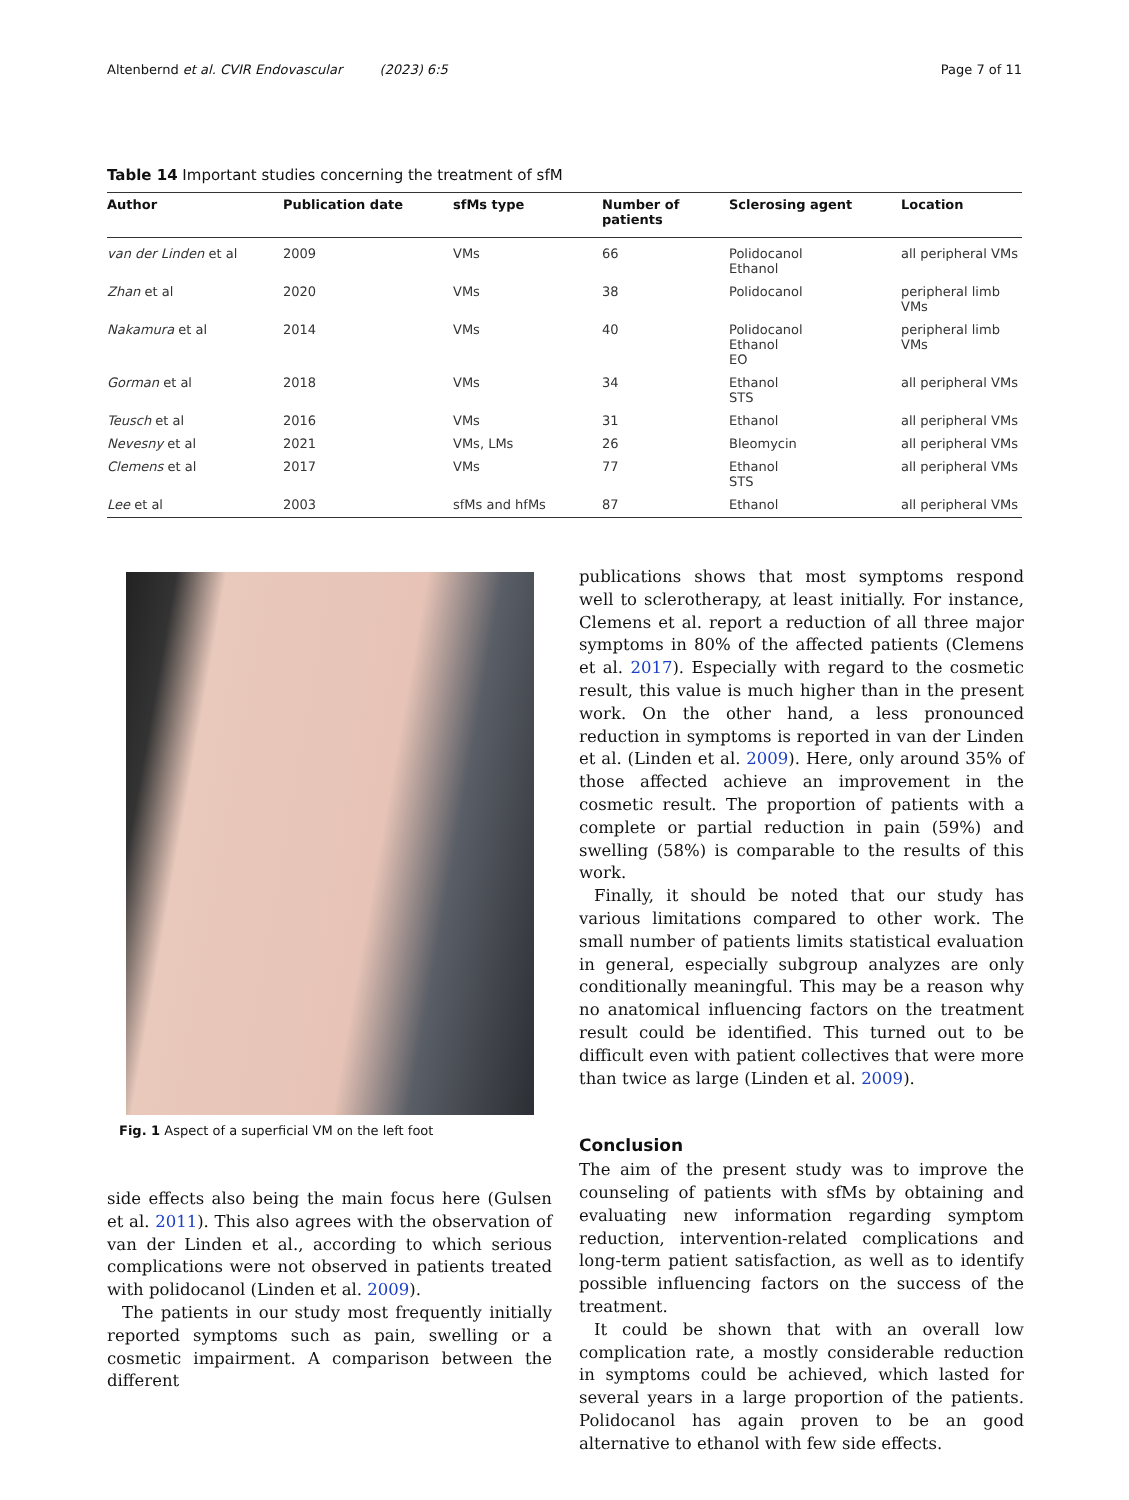Altenbernd et al. CVIR Endovascular (2023) 6:5 Page 7 of 11
Table 14 Important studies concerning the treatment of sfM
| Author | Publication date | sfMs type | Number of patients | Sclerosing agent | Location |
| --- | --- | --- | --- | --- | --- |
| van der Linden et al | 2009 | VMs | 66 | Polidocanol Ethanol | all peripheral VMs |
| Zhan et al | 2020 | VMs | 38 | Polidocanol | peripheral limb VMs |
| Nakamura et al | 2014 | VMs | 40 | Polidocanol Ethanol EO | peripheral limb VMs |
| Gorman et al | 2018 | VMs | 34 | Ethanol STS | all peripheral VMs |
| Teusch et al | 2016 | VMs | 31 | Ethanol | all peripheral VMs |
| Nevesny et al | 2021 | VMs, LMs | 26 | Bleomycin | all peripheral VMs |
| Clemens et al | 2017 | VMs | 77 | Ethanol STS | all peripheral VMs |
| Lee et al | 2003 | sfMs and hfMs | 87 | Ethanol | all peripheral VMs |
Fig. 1 Aspect of a superficial VM on the left foot
side effects also being the main focus here (Gulsen et al. 2011). This also agrees with the observation of van der Linden et al., according to which serious complications were not observed in patients treated with polidocanol (Linden et al. 2009).
The patients in our study most frequently initially reported symptoms such as pain, swelling or a cosmetic impairment. A comparison between the different
publications shows that most symptoms respond well to sclerotherapy, at least initially. For instance, Clemens et al. report a reduction of all three major symptoms in 80% of the affected patients (Clemens et al. 2017). Especially with regard to the cosmetic result, this value is much higher than in the present work. On the other hand, a less pronounced reduction in symptoms is reported in van der Linden et al. (Linden et al. 2009). Here, only around 35% of those affected achieve an improvement in the cosmetic result. The proportion of patients with a complete or partial reduction in pain (59%) and swelling (58%) is comparable to the results of this work.
Finally, it should be noted that our study has various limitations compared to other work. The small number of patients limits statistical evaluation in general, especially subgroup analyzes are only conditionally meaningful. This may be a reason why no anatomical influencing factors on the treatment result could be identified. This turned out to be difficult even with patient collectives that were more than twice as large (Linden et al. 2009).
Conclusion
The aim of the present study was to improve the counseling of patients with sfMs by obtaining and evaluating new information regarding symptom reduction, intervention-related complications and long-term patient satisfaction, as well as to identify possible influencing factors on the success of the treatment.
It could be shown that with an overall low complication rate, a mostly considerable reduction in symptoms could be achieved, which lasted for several years in a large proportion of the patients. Polidocanol has again proven to be an good alternative to ethanol with few side effects.